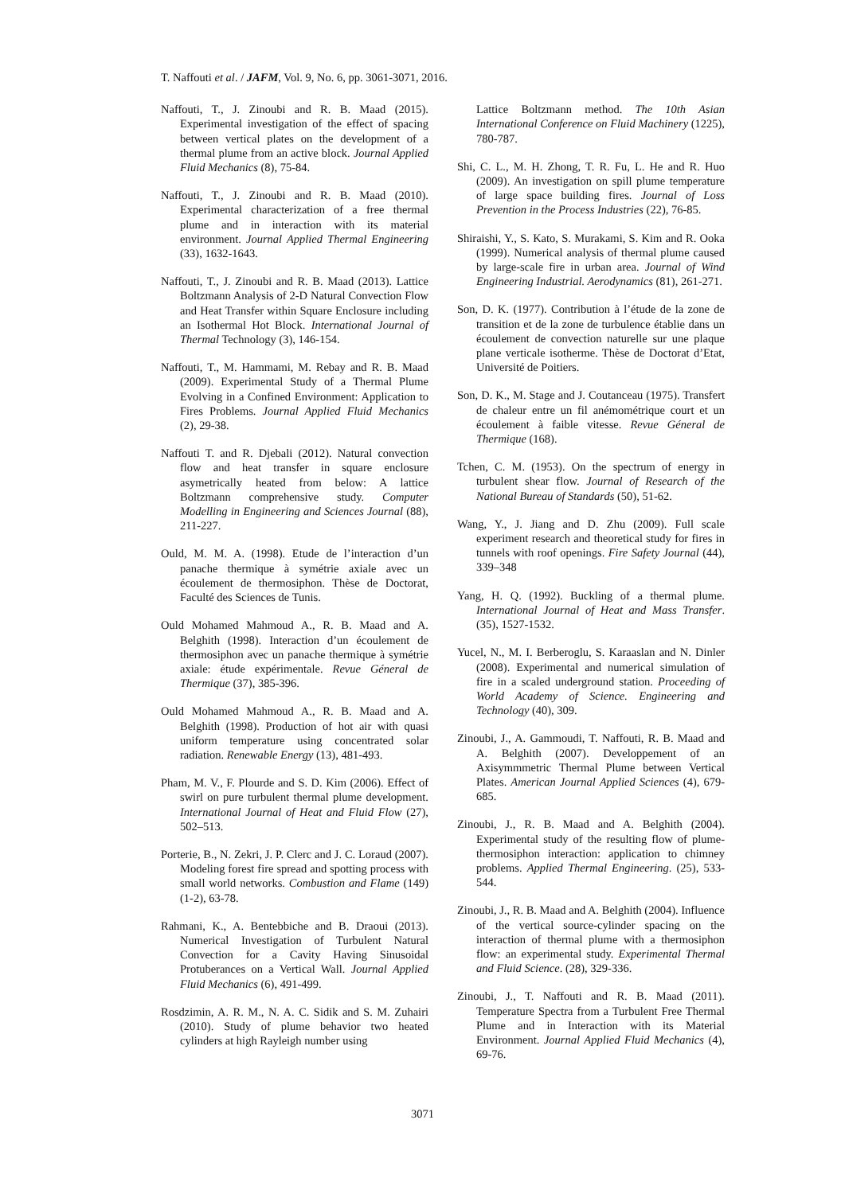T. Naffouti et al. / JAFM, Vol. 9, No. 6, pp. 3061-3071, 2016.
Naffouti, T., J. Zinoubi and R. B. Maad (2015). Experimental investigation of the effect of spacing between vertical plates on the development of a thermal plume from an active block. Journal Applied Fluid Mechanics (8), 75-84.
Naffouti, T., J. Zinoubi and R. B. Maad (2010). Experimental characterization of a free thermal plume and in interaction with its material environment. Journal Applied Thermal Engineering (33), 1632-1643.
Naffouti, T., J. Zinoubi and R. B. Maad (2013). Lattice Boltzmann Analysis of 2-D Natural Convection Flow and Heat Transfer within Square Enclosure including an Isothermal Hot Block. International Journal of Thermal Technology (3), 146-154.
Naffouti, T., M. Hammami, M. Rebay and R. B. Maad (2009). Experimental Study of a Thermal Plume Evolving in a Confined Environment: Application to Fires Problems. Journal Applied Fluid Mechanics (2), 29-38.
Naffouti T. and R. Djebali (2012). Natural convection flow and heat transfer in square enclosure asymetrically heated from below: A lattice Boltzmann comprehensive study. Computer Modelling in Engineering and Sciences Journal (88), 211-227.
Ould, M. M. A. (1998). Etude de l’interaction d’un panache thermique à symétrie axiale avec un écoulement de thermosiphon. Thèse de Doctorat, Faculté des Sciences de Tunis.
Ould Mohamed Mahmoud A., R. B. Maad and A. Belghith (1998). Interaction d’un écoulement de thermosiphon avec un panache thermique à symétrie axiale: étude expérimentale. Revue Géneral de Thermique (37), 385-396.
Ould Mohamed Mahmoud A., R. B. Maad and A. Belghith (1998). Production of hot air with quasi uniform temperature using concentrated solar radiation. Renewable Energy (13), 481-493.
Pham, M. V., F. Plourde and S. D. Kim (2006). Effect of swirl on pure turbulent thermal plume development. International Journal of Heat and Fluid Flow (27), 502–513.
Porterie, B., N. Zekri, J. P. Clerc and J. C. Loraud (2007). Modeling forest fire spread and spotting process with small world networks. Combustion and Flame (149) (1-2), 63-78.
Rahmani, K., A. Bentebbiche and B. Draoui (2013). Numerical Investigation of Turbulent Natural Convection for a Cavity Having Sinusoidal Protuberances on a Vertical Wall. Journal Applied Fluid Mechanics (6), 491-499.
Rosdzimin, A. R. M., N. A. C. Sidik and S. M. Zuhairi (2010). Study of plume behavior two heated cylinders at high Rayleigh number using
Lattice Boltzmann method. The 10th Asian International Conference on Fluid Machinery (1225), 780-787.
Shi, C. L., M. H. Zhong, T. R. Fu, L. He and R. Huo (2009). An investigation on spill plume temperature of large space building fires. Journal of Loss Prevention in the Process Industries (22), 76-85.
Shiraishi, Y., S. Kato, S. Murakami, S. Kim and R. Ooka (1999). Numerical analysis of thermal plume caused by large-scale fire in urban area. Journal of Wind Engineering Industrial. Aerodynamics (81), 261-271.
Son, D. K. (1977). Contribution à l’étude de la zone de transition et de la zone de turbulence établie dans un écoulement de convection naturelle sur une plaque plane verticale isotherme. Thèse de Doctorat d’Etat, Université de Poitiers.
Son, D. K., M. Stage and J. Coutanceau (1975). Transfert de chaleur entre un fil anémométrique court et un écoulement à faible vitesse. Revue Géneral de Thermique (168).
Tchen, C. M. (1953). On the spectrum of energy in turbulent shear flow. Journal of Research of the National Bureau of Standards (50), 51-62.
Wang, Y., J. Jiang and D. Zhu (2009). Full scale experiment research and theoretical study for fires in tunnels with roof openings. Fire Safety Journal (44), 339–348
Yang, H. Q. (1992). Buckling of a thermal plume. International Journal of Heat and Mass Transfer. (35), 1527-1532.
Yucel, N., M. I. Berberoglu, S. Karaaslan and N. Dinler (2008). Experimental and numerical simulation of fire in a scaled underground station. Proceeding of World Academy of Science. Engineering and Technology (40), 309.
Zinoubi, J., A. Gammoudi, T. Naffouti, R. B. Maad and A. Belghith (2007). Developpement of an Axisymmmetric Thermal Plume between Vertical Plates. American Journal Applied Sciences (4), 679-685.
Zinoubi, J., R. B. Maad and A. Belghith (2004). Experimental study of the resulting flow of plume-thermosiphon interaction: application to chimney problems. Applied Thermal Engineering. (25), 533-544.
Zinoubi, J., R. B. Maad and A. Belghith (2004). Influence of the vertical source-cylinder spacing on the interaction of thermal plume with a thermosiphon flow: an experimental study. Experimental Thermal and Fluid Science. (28), 329-336.
Zinoubi, J., T. Naffouti and R. B. Maad (2011). Temperature Spectra from a Turbulent Free Thermal Plume and in Interaction with its Material Environment. Journal Applied Fluid Mechanics (4), 69-76.
3071